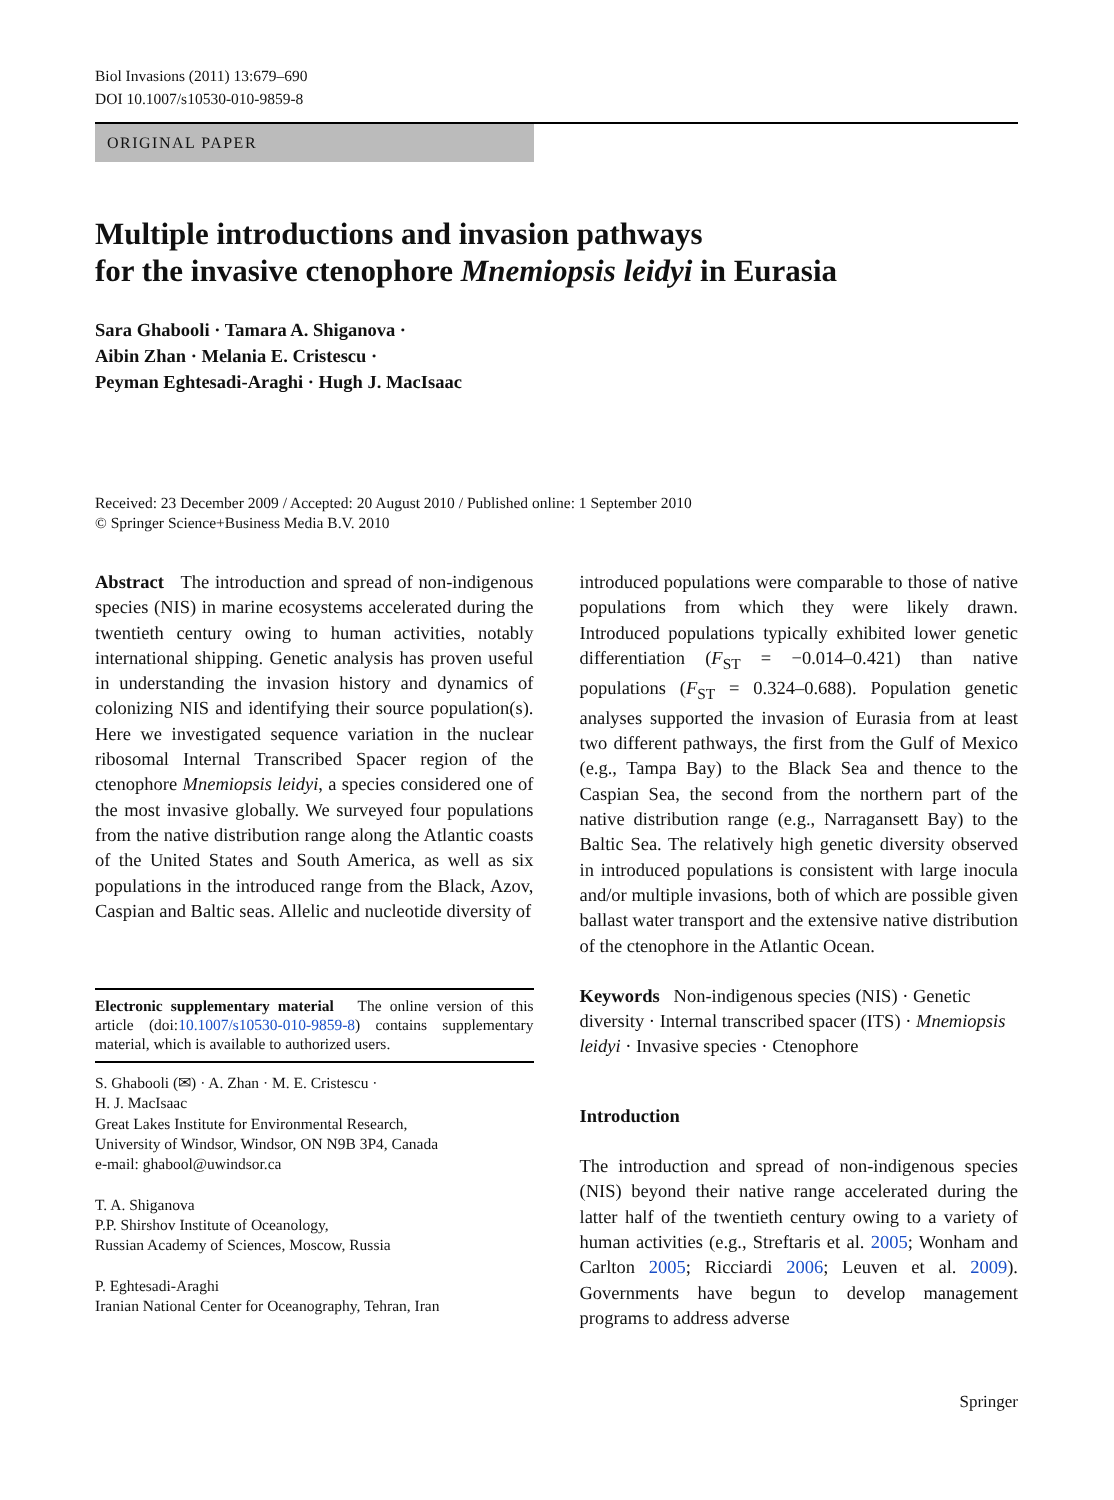Biol Invasions (2011) 13:679–690
DOI 10.1007/s10530-010-9859-8
ORIGINAL PAPER
Multiple introductions and invasion pathways
for the invasive ctenophore Mnemiopsis leidyi in Eurasia
Sara Ghabooli · Tamara A. Shiganova ·
Aibin Zhan · Melania E. Cristescu ·
Peyman Eghtesadi-Araghi · Hugh J. MacIsaac
Received: 23 December 2009 / Accepted: 20 August 2010 / Published online: 1 September 2010
© Springer Science+Business Media B.V. 2010
Abstract The introduction and spread of non-indigenous species (NIS) in marine ecosystems accelerated during the twentieth century owing to human activities, notably international shipping. Genetic analysis has proven useful in understanding the invasion history and dynamics of colonizing NIS and identifying their source population(s). Here we investigated sequence variation in the nuclear ribosomal Internal Transcribed Spacer region of the ctenophore Mnemiopsis leidyi, a species considered one of the most invasive globally. We surveyed four populations from the native distribution range along the Atlantic coasts of the United States and South America, as well as six populations in the introduced range from the Black, Azov, Caspian and Baltic seas. Allelic and nucleotide diversity of
Electronic supplementary material The online version of this article (doi:10.1007/s10530-010-9859-8) contains supplementary material, which is available to authorized users.
S. Ghabooli (✉) · A. Zhan · M. E. Cristescu ·
H. J. MacIsaac
Great Lakes Institute for Environmental Research,
University of Windsor, Windsor, ON N9B 3P4, Canada
e-mail: ghabool@uwindsor.ca
T. A. Shiganova
P.P. Shirshov Institute of Oceanology,
Russian Academy of Sciences, Moscow, Russia
P. Eghtesadi-Araghi
Iranian National Center for Oceanography, Tehran, Iran
introduced populations were comparable to those of native populations from which they were likely drawn. Introduced populations typically exhibited lower genetic differentiation (F<sub>ST</sub> = −0.014–0.421) than native populations (F<sub>ST</sub> = 0.324–0.688). Population genetic analyses supported the invasion of Eurasia from at least two different pathways, the first from the Gulf of Mexico (e.g., Tampa Bay) to the Black Sea and thence to the Caspian Sea, the second from the northern part of the native distribution range (e.g., Narragansett Bay) to the Baltic Sea. The relatively high genetic diversity observed in introduced populations is consistent with large inocula and/or multiple invasions, both of which are possible given ballast water transport and the extensive native distribution of the ctenophore in the Atlantic Ocean.
Keywords Non-indigenous species (NIS) · Genetic diversity · Internal transcribed spacer (ITS) · Mnemiopsis leidyi · Invasive species · Ctenophore
Introduction
The introduction and spread of non-indigenous species (NIS) beyond their native range accelerated during the latter half of the twentieth century owing to a variety of human activities (e.g., Streftaris et al. 2005; Wonham and Carlton 2005; Ricciardi 2006; Leuven et al. 2009). Governments have begun to develop management programs to address adverse
Springer